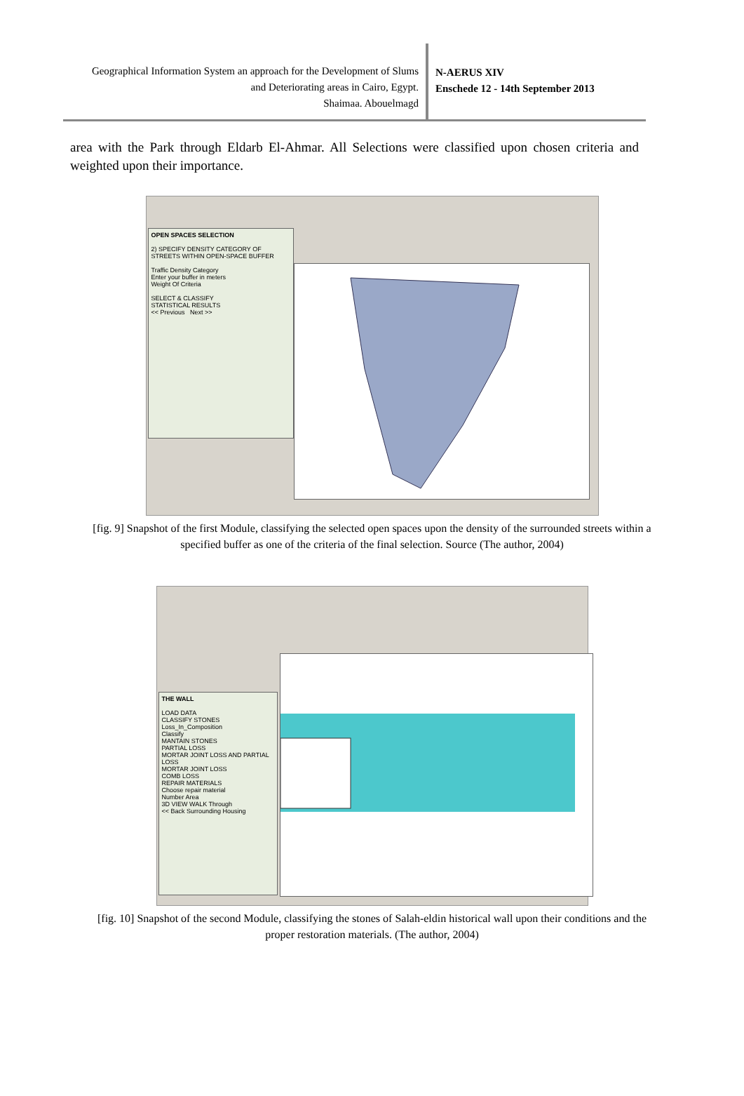Geographical Information System an approach for the Development of Slums
and Deteriorating areas in Cairo, Egypt.
Shaimaa. Abouelmagd
N-AERUS XIV
Enschede 12 - 14th September 2013
area with the Park through Eldarb El-Ahmar. All Selections were classified upon chosen criteria and weighted upon their importance.
OPEN SPACES SELECTION
2) SPECIFY DENSITY CATEGORY OF STREETS WITHIN OPEN-SPACE BUFFER
Traffic Density Category
Enter your buffer in meters
Weight Of Criteria
SELECT & CLASSIFY
STATISTICAL RESULTS
<< Previous Next >>
[fig. 9] Snapshot of the first Module, classifying the selected open spaces upon the density of the surrounded streets within a specified buffer as one of the criteria of the final selection. Source (The author, 2004)
THE WALL
LOAD DATA
CLASSIFY STONES
Loss_In_Composition
Classify
MANTAIN STONES
PARTIAL LOSS
MORTAR JOINT LOSS AND PARTIAL LOSS
MORTAR JOINT LOSS
COMB LOSS
REPAIR MATERIALS
Choose repair material
Number Area
3D VIEW WALK Through
<< Back Surrounding Housing
[fig. 10] Snapshot of the second Module, classifying the stones of Salah-eldin historical wall upon their conditions and the proper restoration materials. (The author, 2004)